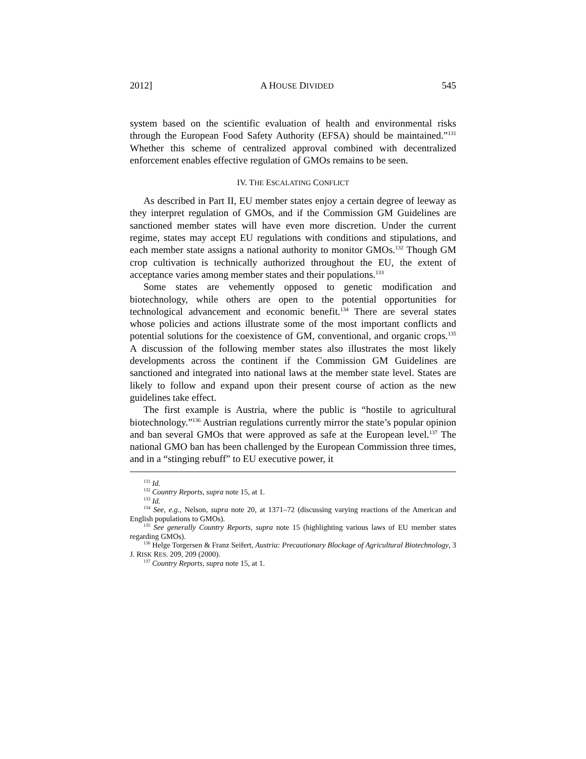2012] A HOUSE DIVIDED 545
system based on the scientific evaluation of health and environmental risks through the European Food Safety Authority (EFSA) should be maintained.”<sup>131</sup> Whether this scheme of centralized approval combined with decentralized enforcement enables effective regulation of GMOs remains to be seen.
IV. THE ESCALATING CONFLICT
As described in Part II, EU member states enjoy a certain degree of leeway as they interpret regulation of GMOs, and if the Commission GM Guidelines are sanctioned member states will have even more discretion. Under the current regime, states may accept EU regulations with conditions and stipulations, and each member state assigns a national authority to monitor GMOs.<sup>132</sup> Though GM crop cultivation is technically authorized throughout the EU, the extent of acceptance varies among member states and their populations.<sup>133</sup>
Some states are vehemently opposed to genetic modification and biotechnology, while others are open to the potential opportunities for technological advancement and economic benefit.<sup>134</sup> There are several states whose policies and actions illustrate some of the most important conflicts and potential solutions for the coexistence of GM, conventional, and organic crops.<sup>135</sup> A discussion of the following member states also illustrates the most likely developments across the continent if the Commission GM Guidelines are sanctioned and integrated into national laws at the member state level. States are likely to follow and expand upon their present course of action as the new guidelines take effect.
The first example is Austria, where the public is “hostile to agricultural biotechnology.”<sup>136</sup> Austrian regulations currently mirror the state’s popular opinion and ban several GMOs that were approved as safe at the European level.<sup>137</sup> The national GMO ban has been challenged by the European Commission three times, and in a “stinging rebuff” to EU executive power, it
<sup>131</sup> Id.
<sup>132</sup> Country Reports, supra note 15, at 1.
<sup>133</sup> Id.
<sup>134</sup> See, e.g., Nelson, supra note 20, at 1371–72 (discussing varying reactions of the American and English populations to GMOs).
<sup>135</sup> See generally Country Reports, supra note 15 (highlighting various laws of EU member states regarding GMOs).
<sup>136</sup> Helge Torgersen & Franz Seifert, Austria: Precautionary Blockage of Agricultural Biotechnology, 3 J. RISK RES. 209, 209 (2000).
<sup>137</sup> Country Reports, supra note 15, at 1.